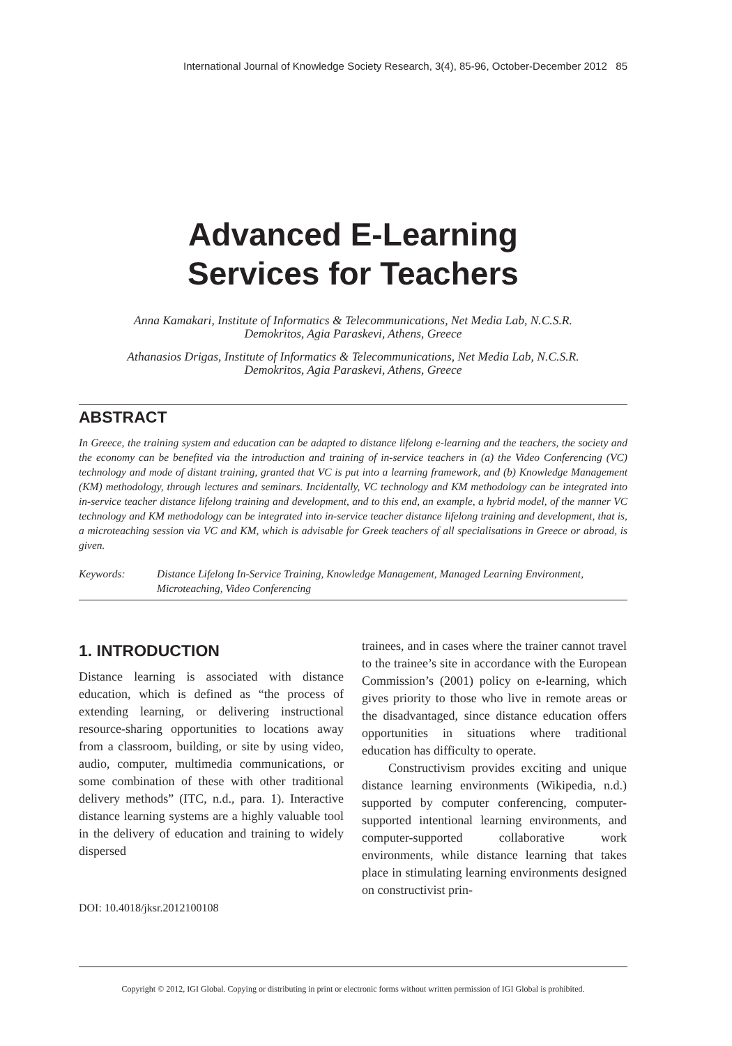International Journal of Knowledge Society Research, 3(4), 85-96, October-December 2012 85
Advanced E-Learning
Services for Teachers
Anna Kamakari, Institute of Informatics & Telecommunications, Net Media Lab, N.C.S.R.
Demokritos, Agia Paraskevi, Athens, Greece
Athanasios Drigas, Institute of Informatics & Telecommunications, Net Media Lab, N.C.S.R.
Demokritos, Agia Paraskevi, Athens, Greece
ABSTRACT
In Greece, the training system and education can be adapted to distance lifelong e-learning and the teachers, the society and the economy can be benefited via the introduction and training of in-service teachers in (a) the Video Conferencing (VC) technology and mode of distant training, granted that VC is put into a learning framework, and (b) Knowledge Management (KM) methodology, through lectures and seminars. Incidentally, VC technology and KM methodology can be integrated into in-service teacher distance lifelong training and development, and to this end, an example, a hybrid model, of the manner VC technology and KM methodology can be integrated into in-service teacher distance lifelong training and development, that is, a microteaching session via VC and KM, which is advisable for Greek teachers of all specialisations in Greece or abroad, is given.
Keywords: Distance Lifelong In-Service Training, Knowledge Management, Managed Learning Environment, Microteaching, Video Conferencing
1. INTRODUCTION
Distance learning is associated with distance education, which is defined as “the process of extending learning, or delivering instructional resource-sharing opportunities to locations away from a classroom, building, or site by using video, audio, computer, multimedia communications, or some combination of these with other traditional delivery methods” (ITC, n.d., para. 1). Interactive distance learning systems are a highly valuable tool in the delivery of education and training to widely dispersed
DOI: 10.4018/jksr.2012100108
trainees, and in cases where the trainer cannot travel to the trainee’s site in accordance with the European Commission’s (2001) policy on e-learning, which gives priority to those who live in remote areas or the disadvantaged, since distance education offers opportunities in situations where traditional education has difficulty to operate.
Constructivism provides exciting and unique distance learning environments (Wikipedia, n.d.) supported by computer conferencing, computer-supported intentional learning environments, and computer-supported collaborative work environments, while distance learning that takes place in stimulating learning environments designed on constructivist prin-
Copyright © 2012, IGI Global. Copying or distributing in print or electronic forms without written permission of IGI Global is prohibited.